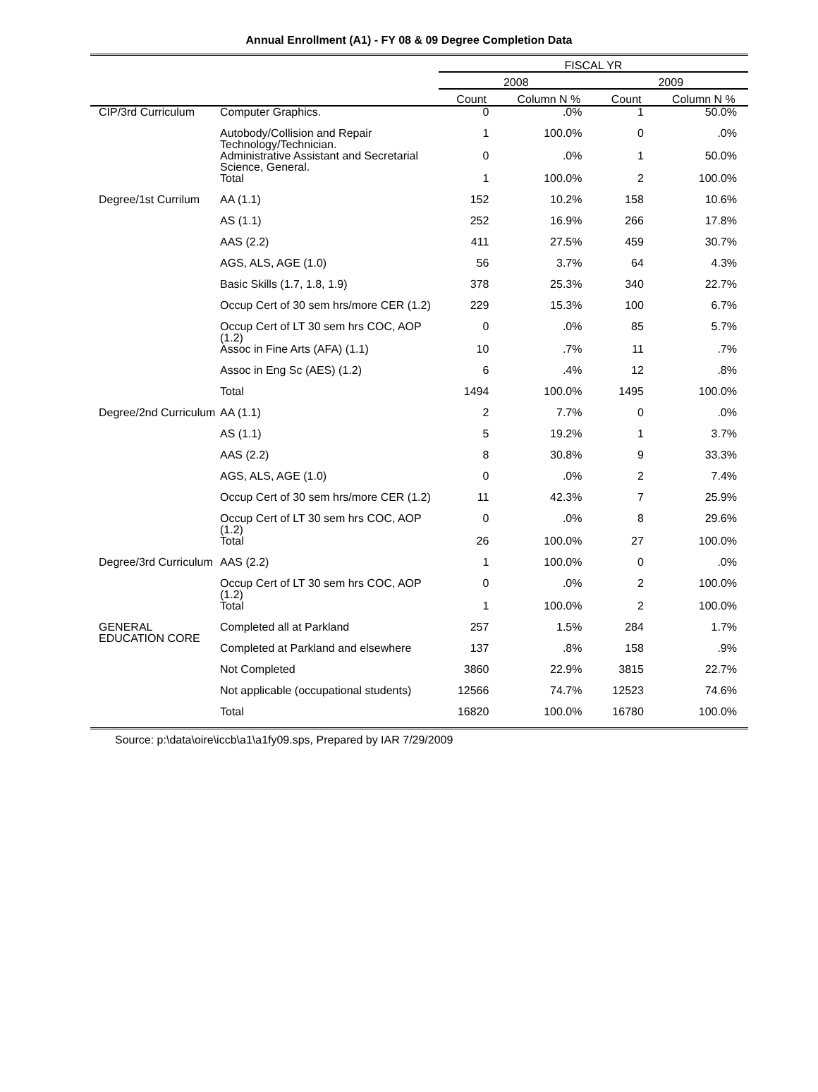Annual Enrollment (A1) - FY 08 & 09 Degree Completion Data
| | | FISCAL YR | | | |
| --- | --- | --- | --- | --- | --- |
| | | 2008 | | 2009 | |
| | | Count | Column N % | Count | Column N % |
| CIP/3rd Curriculum | Computer Graphics. | 0 | .0% | 1 | 50.0% |
| | Autobody/Collision and Repair Technology/Technician. | 1 | 100.0% | 0 | .0% |
| | Administrative Assistant and Secretarial Science, General. | 0 | .0% | 1 | 50.0% |
| | Total | 1 | 100.0% | 2 | 100.0% |
| Degree/1st Currilum | AA (1.1) | 152 | 10.2% | 158 | 10.6% |
| | AS (1.1) | 252 | 16.9% | 266 | 17.8% |
| | AAS (2.2) | 411 | 27.5% | 459 | 30.7% |
| | AGS, ALS, AGE (1.0) | 56 | 3.7% | 64 | 4.3% |
| | Basic Skills (1.7, 1.8, 1.9) | 378 | 25.3% | 340 | 22.7% |
| | Occup Cert of 30 sem hrs/more CER (1.2) | 229 | 15.3% | 100 | 6.7% |
| | Occup Cert of LT 30 sem hrs COC, AOP (1.2) | 0 | .0% | 85 | 5.7% |
| | Assoc in Fine Arts (AFA) (1.1) | 10 | .7% | 11 | .7% |
| | Assoc in Eng Sc (AES) (1.2) | 6 | .4% | 12 | .8% |
| | Total | 1494 | 100.0% | 1495 | 100.0% |
| Degree/2nd Curriculum | AA (1.1) | 2 | 7.7% | 0 | .0% |
| | AS (1.1) | 5 | 19.2% | 1 | 3.7% |
| | AAS (2.2) | 8 | 30.8% | 9 | 33.3% |
| | AGS, ALS, AGE (1.0) | 0 | .0% | 2 | 7.4% |
| | Occup Cert of 30 sem hrs/more CER (1.2) | 11 | 42.3% | 7 | 25.9% |
| | Occup Cert of LT 30 sem hrs COC, AOP (1.2) | 0 | .0% | 8 | 29.6% |
| | Total | 26 | 100.0% | 27 | 100.0% |
| Degree/3rd Curriculum | AAS (2.2) | 1 | 100.0% | 0 | .0% |
| | Occup Cert of LT 30 sem hrs COC, AOP (1.2) | 0 | .0% | 2 | 100.0% |
| | Total | 1 | 100.0% | 2 | 100.0% |
| GENERAL EDUCATION CORE | Completed all at Parkland | 257 | 1.5% | 284 | 1.7% |
| | Completed at Parkland and elsewhere | 137 | .8% | 158 | .9% |
| | Not Completed | 3860 | 22.9% | 3815 | 22.7% |
| | Not applicable (occupational students) | 12566 | 74.7% | 12523 | 74.6% |
| | Total | 16820 | 100.0% | 16780 | 100.0% |
Source: p:\data\oire\iccb\a1\a1fy09.sps, Prepared by IAR 7/29/2009